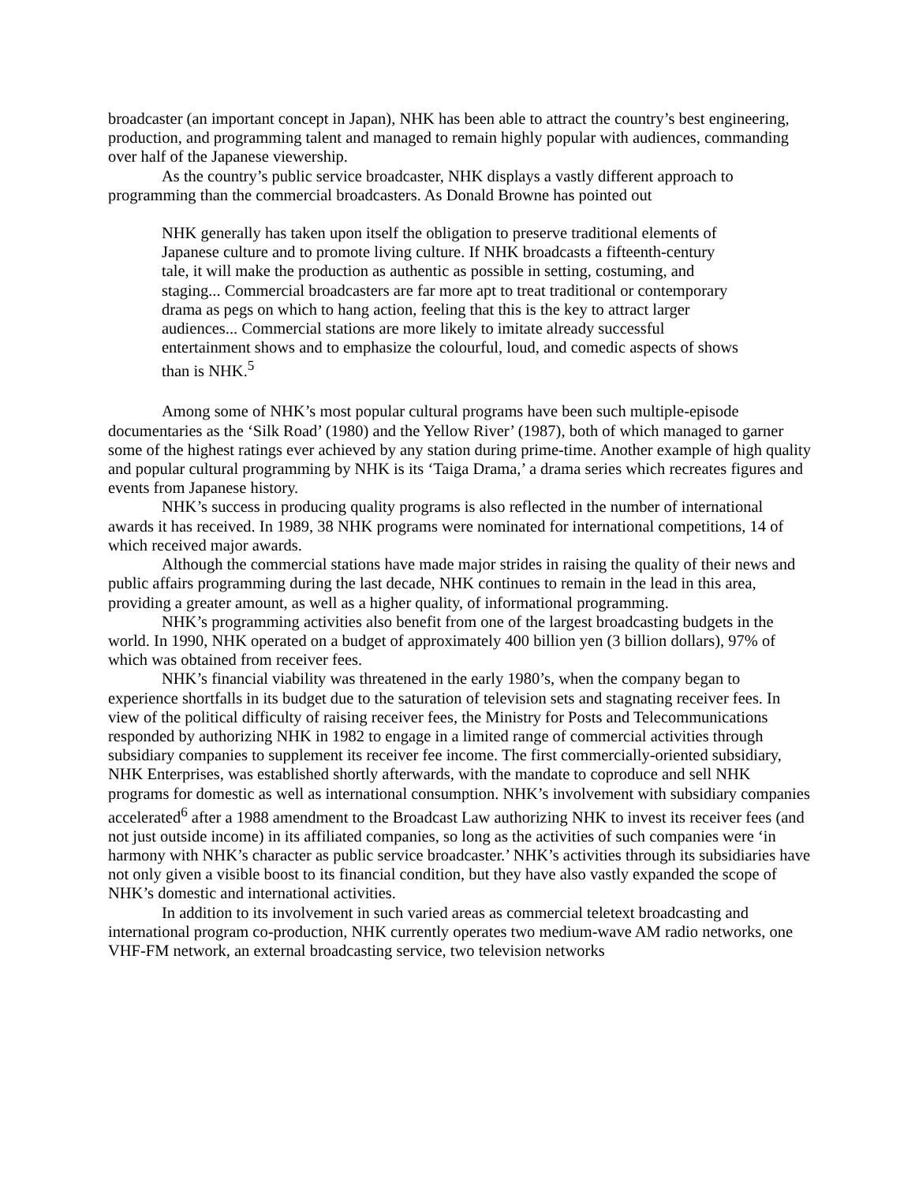broadcaster (an important concept in Japan), NHK has been able to attract the country’s best engineering, production, and programming talent and managed to remain highly popular with audiences, commanding over half of the Japanese viewership.
As the country’s public service broadcaster, NHK displays a vastly different approach to programming than the commercial broadcasters. As Donald Browne has pointed out
NHK generally has taken upon itself the obligation to preserve traditional elements of Japanese culture and to promote living culture. If NHK broadcasts a fifteenth-century tale, it will make the production as authentic as possible in setting, costuming, and staging... Commercial broadcasters are far more apt to treat traditional or contemporary drama as pegs on which to hang action, feeling that this is the key to attract larger audiences... Commercial stations are more likely to imitate already successful entertainment shows and to emphasize the colourful, loud, and comedic aspects of shows than is NHK.<sup>5</sup>
Among some of NHK’s most popular cultural programs have been such multiple-episode documentaries as the ‘Silk Road’ (1980) and the Yellow River’ (1987), both of which managed to garner some of the highest ratings ever achieved by any station during prime-time. Another example of high quality and popular cultural programming by NHK is its ‘Taiga Drama,’ a drama series which recreates figures and events from Japanese history.
NHK’s success in producing quality programs is also reflected in the number of international awards it has received. In 1989, 38 NHK programs were nominated for international competitions, 14 of which received major awards.
Although the commercial stations have made major strides in raising the quality of their news and public affairs programming during the last decade, NHK continues to remain in the lead in this area, providing a greater amount, as well as a higher quality, of informational programming.
NHK’s programming activities also benefit from one of the largest broadcasting budgets in the world. In 1990, NHK operated on a budget of approximately 400 billion yen (3 billion dollars), 97% of which was obtained from receiver fees.
NHK’s financial viability was threatened in the early 1980’s, when the company began to experience shortfalls in its budget due to the saturation of television sets and stagnating receiver fees. In view of the political difficulty of raising receiver fees, the Ministry for Posts and Telecommunications responded by authorizing NHK in 1982 to engage in a limited range of commercial activities through subsidiary companies to supplement its receiver fee income. The first commercially-oriented subsidiary, NHK Enterprises, was established shortly afterwards, with the mandate to coproduce and sell NHK programs for domestic as well as international consumption. NHK’s involvement with subsidiary companies accelerated<sup>6</sup> after a 1988 amendment to the Broadcast Law authorizing NHK to invest its receiver fees (and not just outside income) in its affiliated companies, so long as the activities of such companies were ‘in harmony with NHK’s character as public service broadcaster.’ NHK’s activities through its subsidiaries have not only given a visible boost to its financial condition, but they have also vastly expanded the scope of NHK’s domestic and international activities.
In addition to its involvement in such varied areas as commercial teletext broadcasting and international program co-production, NHK currently operates two medium-wave AM radio networks, one VHF-FM network, an external broadcasting service, two television networks